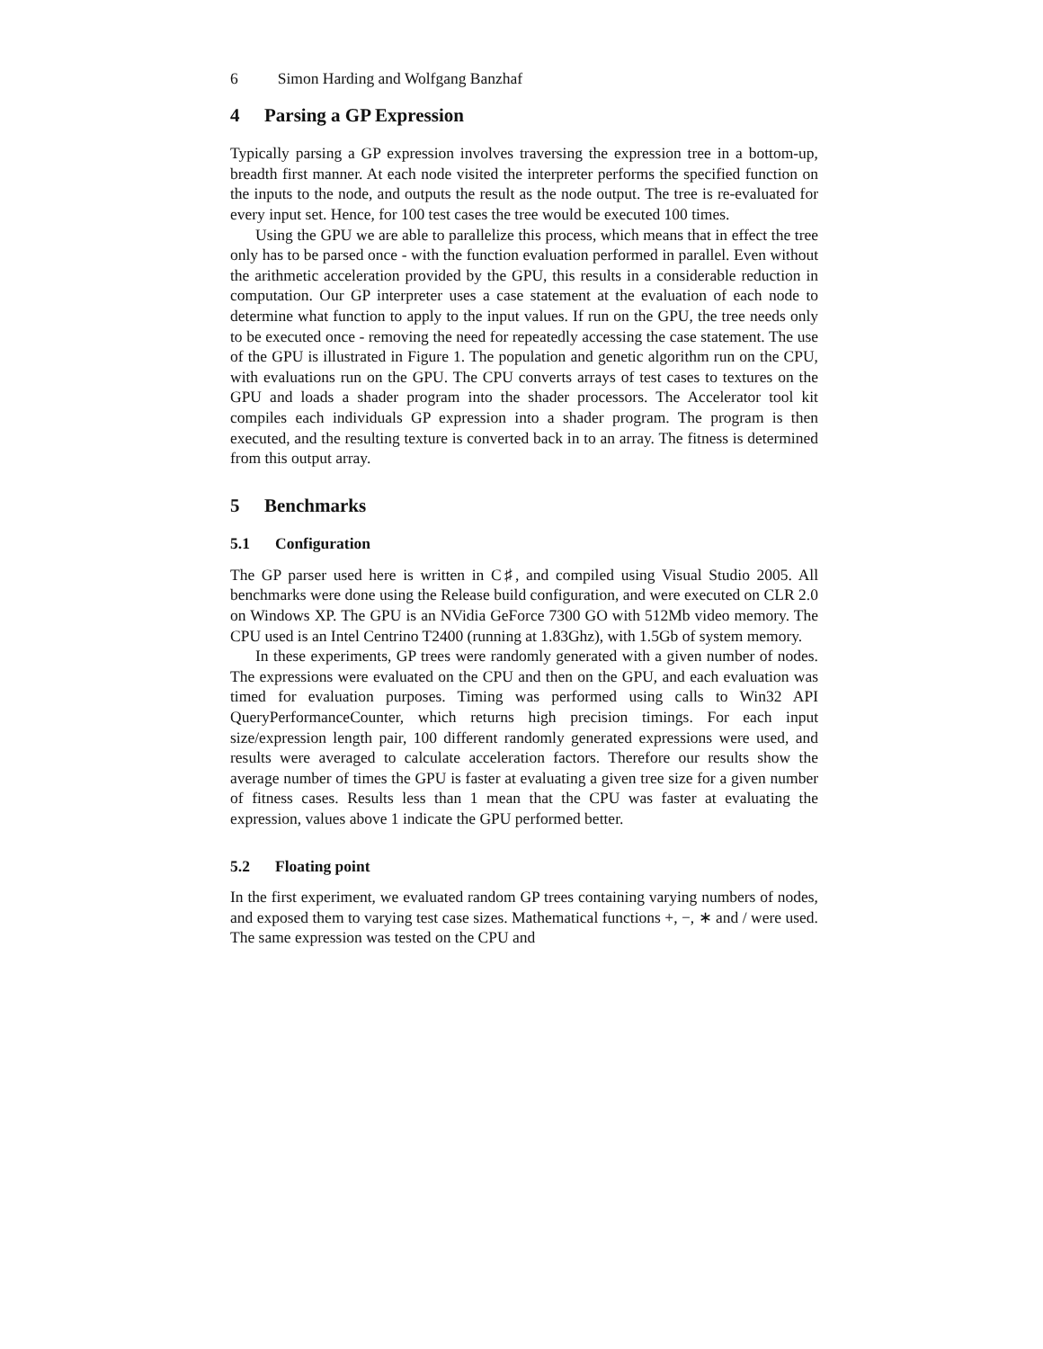6 Simon Harding and Wolfgang Banzhaf
4 Parsing a GP Expression
Typically parsing a GP expression involves traversing the expression tree in a bottom-up, breadth first manner. At each node visited the interpreter performs the specified function on the inputs to the node, and outputs the result as the node output. The tree is re-evaluated for every input set. Hence, for 100 test cases the tree would be executed 100 times.
Using the GPU we are able to parallelize this process, which means that in effect the tree only has to be parsed once - with the function evaluation performed in parallel. Even without the arithmetic acceleration provided by the GPU, this results in a considerable reduction in computation. Our GP interpreter uses a case statement at the evaluation of each node to determine what function to apply to the input values. If run on the GPU, the tree needs only to be executed once - removing the need for repeatedly accessing the case statement. The use of the GPU is illustrated in Figure 1. The population and genetic algorithm run on the CPU, with evaluations run on the GPU. The CPU converts arrays of test cases to textures on the GPU and loads a shader program into the shader processors. The Accelerator tool kit compiles each individuals GP expression into a shader program. The program is then executed, and the resulting texture is converted back in to an array. The fitness is determined from this output array.
5 Benchmarks
5.1 Configuration
The GP parser used here is written in C♯, and compiled using Visual Studio 2005. All benchmarks were done using the Release build configuration, and were executed on CLR 2.0 on Windows XP. The GPU is an NVidia GeForce 7300 GO with 512Mb video memory. The CPU used is an Intel Centrino T2400 (running at 1.83Ghz), with 1.5Gb of system memory.
In these experiments, GP trees were randomly generated with a given number of nodes. The expressions were evaluated on the CPU and then on the GPU, and each evaluation was timed for evaluation purposes. Timing was performed using calls to Win32 API QueryPerformanceCounter, which returns high precision timings. For each input size/expression length pair, 100 different randomly generated expressions were used, and results were averaged to calculate acceleration factors. Therefore our results show the average number of times the GPU is faster at evaluating a given tree size for a given number of fitness cases. Results less than 1 mean that the CPU was faster at evaluating the expression, values above 1 indicate the GPU performed better.
5.2 Floating point
In the first experiment, we evaluated random GP trees containing varying numbers of nodes, and exposed them to varying test case sizes. Mathematical functions +, −, ∗ and / were used. The same expression was tested on the CPU and